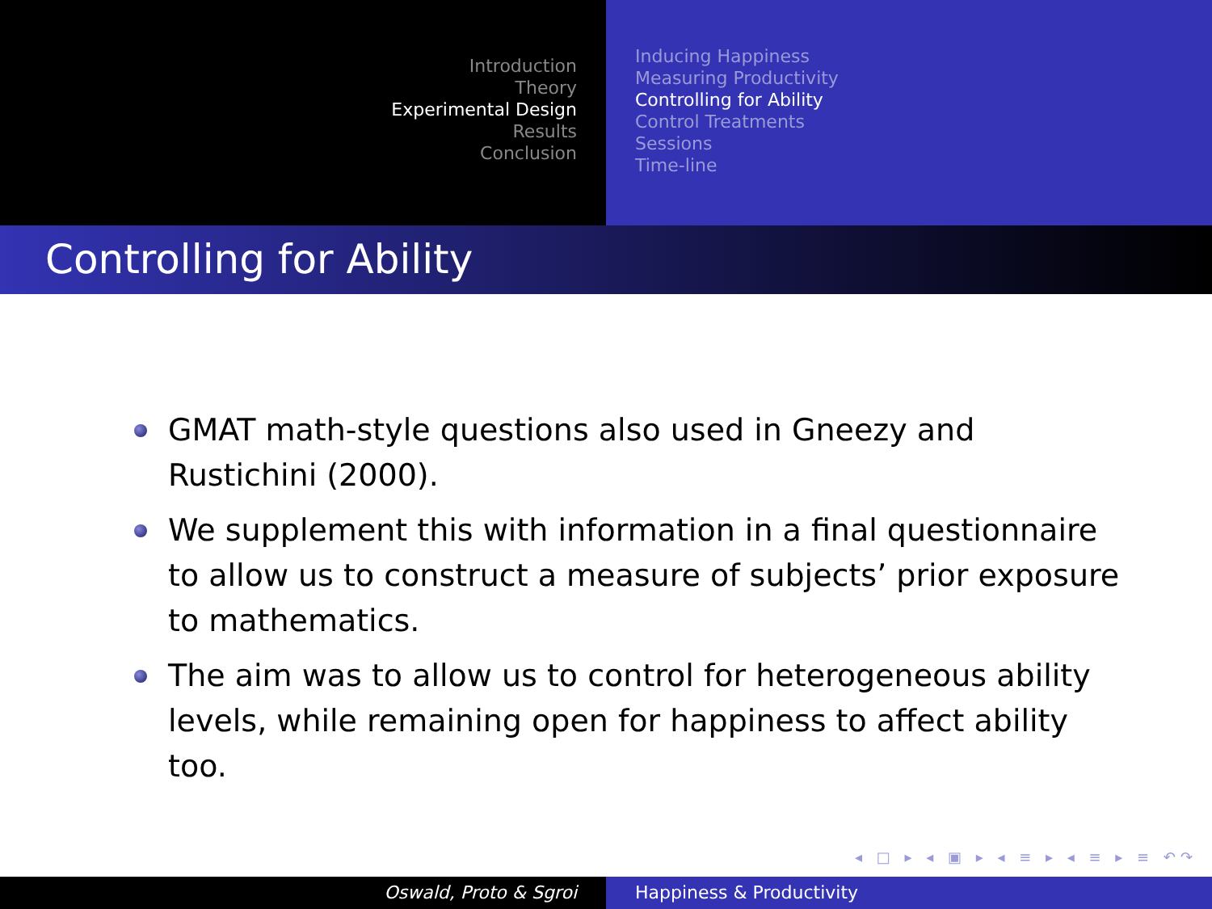Introduction
Theory
Experimental Design
Results
Conclusion
Inducing Happiness
Measuring Productivity
Controlling for Ability
Control Treatments
Sessions
Time-line
Controlling for Ability
GMAT math-style questions also used in Gneezy and Rustichini (2000).
We supplement this with information in a final questionnaire to allow us to construct a measure of subjects’ prior exposure to mathematics.
The aim was to allow us to control for heterogeneous ability levels, while remaining open for happiness to affect ability too.
◂ □ ▸ ◂ ▣ ▸ ◂ ≡ ▸ ◂ ≡ ▸ ≡ ↶↷
Oswald, Proto & Sgroi Happiness & Productivity